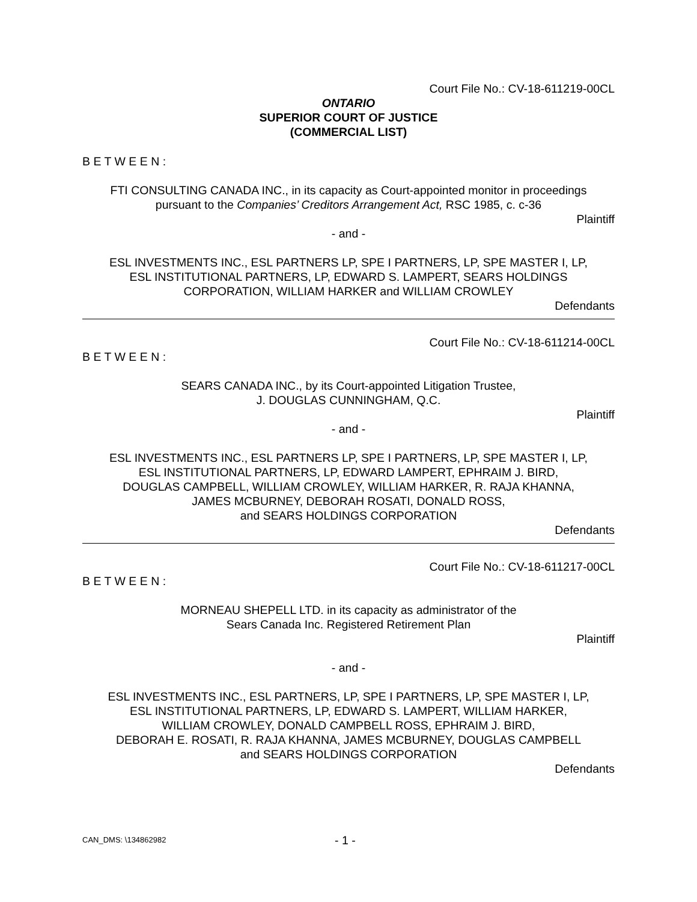Court File No.: CV-18-611219-00CL
ONTARIO
SUPERIOR COURT OF JUSTICE
(COMMERCIAL LIST)
B E T W E E N :
FTI CONSULTING CANADA INC., in its capacity as Court-appointed monitor in proceedings
pursuant to the Companies’ Creditors Arrangement Act, RSC 1985, c. c-36
Plaintiff
- and -
ESL INVESTMENTS INC., ESL PARTNERS LP, SPE I PARTNERS, LP, SPE MASTER I, LP,
ESL INSTITUTIONAL PARTNERS, LP, EDWARD S. LAMPERT, SEARS HOLDINGS
CORPORATION, WILLIAM HARKER and WILLIAM CROWLEY
Defendants
Court File No.: CV-18-611214-00CL
B E T W E E N :
SEARS CANADA INC., by its Court-appointed Litigation Trustee,
J. DOUGLAS CUNNINGHAM, Q.C.
Plaintiff
- and -
ESL INVESTMENTS INC., ESL PARTNERS LP, SPE I PARTNERS, LP, SPE MASTER I, LP,
ESL INSTITUTIONAL PARTNERS, LP, EDWARD LAMPERT, EPHRAIM J. BIRD,
DOUGLAS CAMPBELL, WILLIAM CROWLEY, WILLIAM HARKER, R. RAJA KHANNA,
JAMES MCBURNEY, DEBORAH ROSATI, DONALD ROSS,
and SEARS HOLDINGS CORPORATION
Defendants
Court File No.: CV-18-611217-00CL
B E T W E E N :
MORNEAU SHEPELL LTD. in its capacity as administrator of the
Sears Canada Inc. Registered Retirement Plan
Plaintiff
- and -
ESL INVESTMENTS INC., ESL PARTNERS, LP, SPE I PARTNERS, LP, SPE MASTER I, LP,
ESL INSTITUTIONAL PARTNERS, LP, EDWARD S. LAMPERT, WILLIAM HARKER,
WILLIAM CROWLEY, DONALD CAMPBELL ROSS, EPHRAIM J. BIRD,
DEBORAH E. ROSATI, R. RAJA KHANNA, JAMES MCBURNEY, DOUGLAS CAMPBELL
and SEARS HOLDINGS CORPORATION
Defendants
CAN_DMS: \134862982 - 1 -